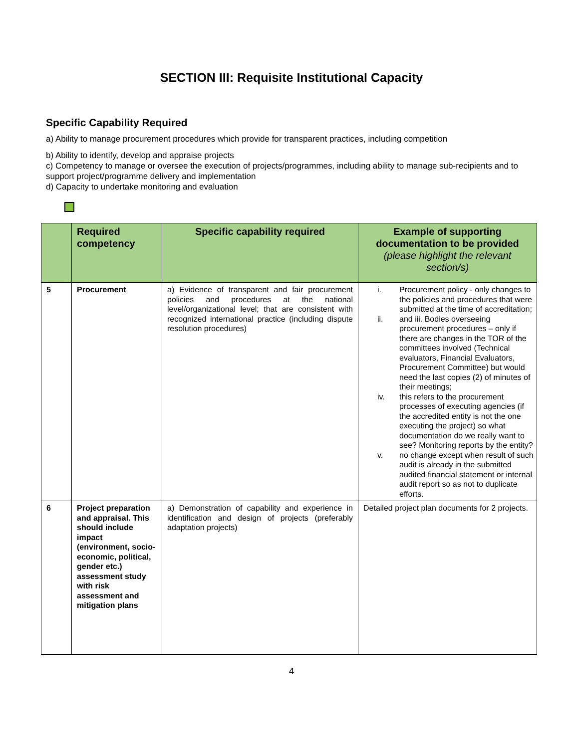SECTION III: Requisite Institutional Capacity
Specific Capability Required
a) Ability to manage procurement procedures which provide for transparent practices, including competition
b) Ability to identify, develop and appraise projects
c) Competency to manage or oversee the execution of projects/programmes, including ability to manage sub-recipients and to support project/programme delivery and implementation
d) Capacity to undertake monitoring and evaluation
| | Required competency | Specific capability required | Example of supporting documentation to be provided (please highlight the relevant section/s) |
| --- | --- | --- | --- |
| 5 | Procurement | a) Evidence of transparent and fair procurement policies and procedures at the national level/organizational level; that are consistent with recognized international practice (including dispute resolution procedures) | i. Procurement policy - only changes to the policies and procedures that were submitted at the time of accreditation; ii. and iii. Bodies overseeing procurement procedures – only if there are changes in the TOR of the committees involved (Technical evaluators, Financial Evaluators, Procurement Committee) but would need the last copies (2) of minutes of their meetings; iv. this refers to the procurement processes of executing agencies (if the accredited entity is not the one executing the project) so what documentation do we really want to see? Monitoring reports by the entity? v. no change except when result of such audit is already in the submitted audited financial statement or internal audit report so as not to duplicate efforts. |
| 6 | Project preparation and appraisal. This should include impact (environment, socio-economic, political, gender etc.) assessment study with risk assessment and mitigation plans | a) Demonstration of capability and experience in identification and design of projects (preferably adaptation projects) | Detailed project plan documents for 2 projects. |
4